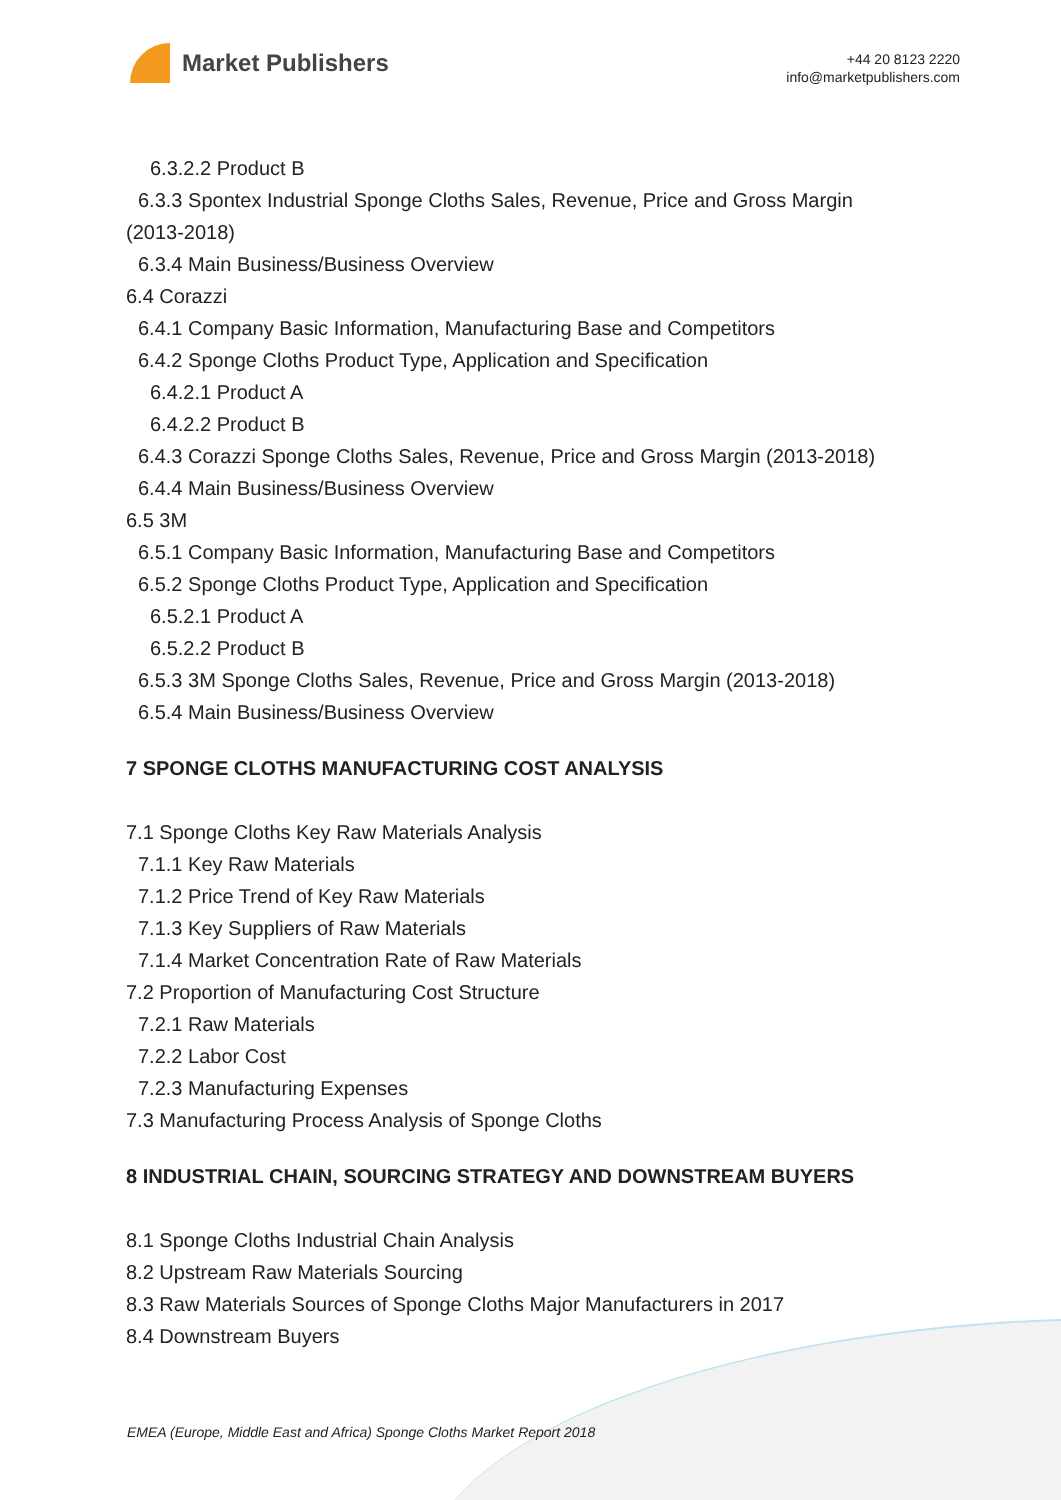Market Publishers
+44 20 8123 2220
info@marketpublishers.com
6.3.2.2 Product B
6.3.3 Spontex Industrial Sponge Cloths Sales, Revenue, Price and Gross Margin
(2013-2018)
6.3.4 Main Business/Business Overview
6.4 Corazzi
6.4.1 Company Basic Information, Manufacturing Base and Competitors
6.4.2 Sponge Cloths Product Type, Application and Specification
6.4.2.1 Product A
6.4.2.2 Product B
6.4.3 Corazzi Sponge Cloths Sales, Revenue, Price and Gross Margin (2013-2018)
6.4.4 Main Business/Business Overview
6.5 3M
6.5.1 Company Basic Information, Manufacturing Base and Competitors
6.5.2 Sponge Cloths Product Type, Application and Specification
6.5.2.1 Product A
6.5.2.2 Product B
6.5.3 3M Sponge Cloths Sales, Revenue, Price and Gross Margin (2013-2018)
6.5.4 Main Business/Business Overview
7 SPONGE CLOTHS MANUFACTURING COST ANALYSIS
7.1 Sponge Cloths Key Raw Materials Analysis
7.1.1 Key Raw Materials
7.1.2 Price Trend of Key Raw Materials
7.1.3 Key Suppliers of Raw Materials
7.1.4 Market Concentration Rate of Raw Materials
7.2 Proportion of Manufacturing Cost Structure
7.2.1 Raw Materials
7.2.2 Labor Cost
7.2.3 Manufacturing Expenses
7.3 Manufacturing Process Analysis of Sponge Cloths
8 INDUSTRIAL CHAIN, SOURCING STRATEGY AND DOWNSTREAM BUYERS
8.1 Sponge Cloths Industrial Chain Analysis
8.2 Upstream Raw Materials Sourcing
8.3 Raw Materials Sources of Sponge Cloths Major Manufacturers in 2017
8.4 Downstream Buyers
EMEA (Europe, Middle East and Africa) Sponge Cloths Market Report 2018